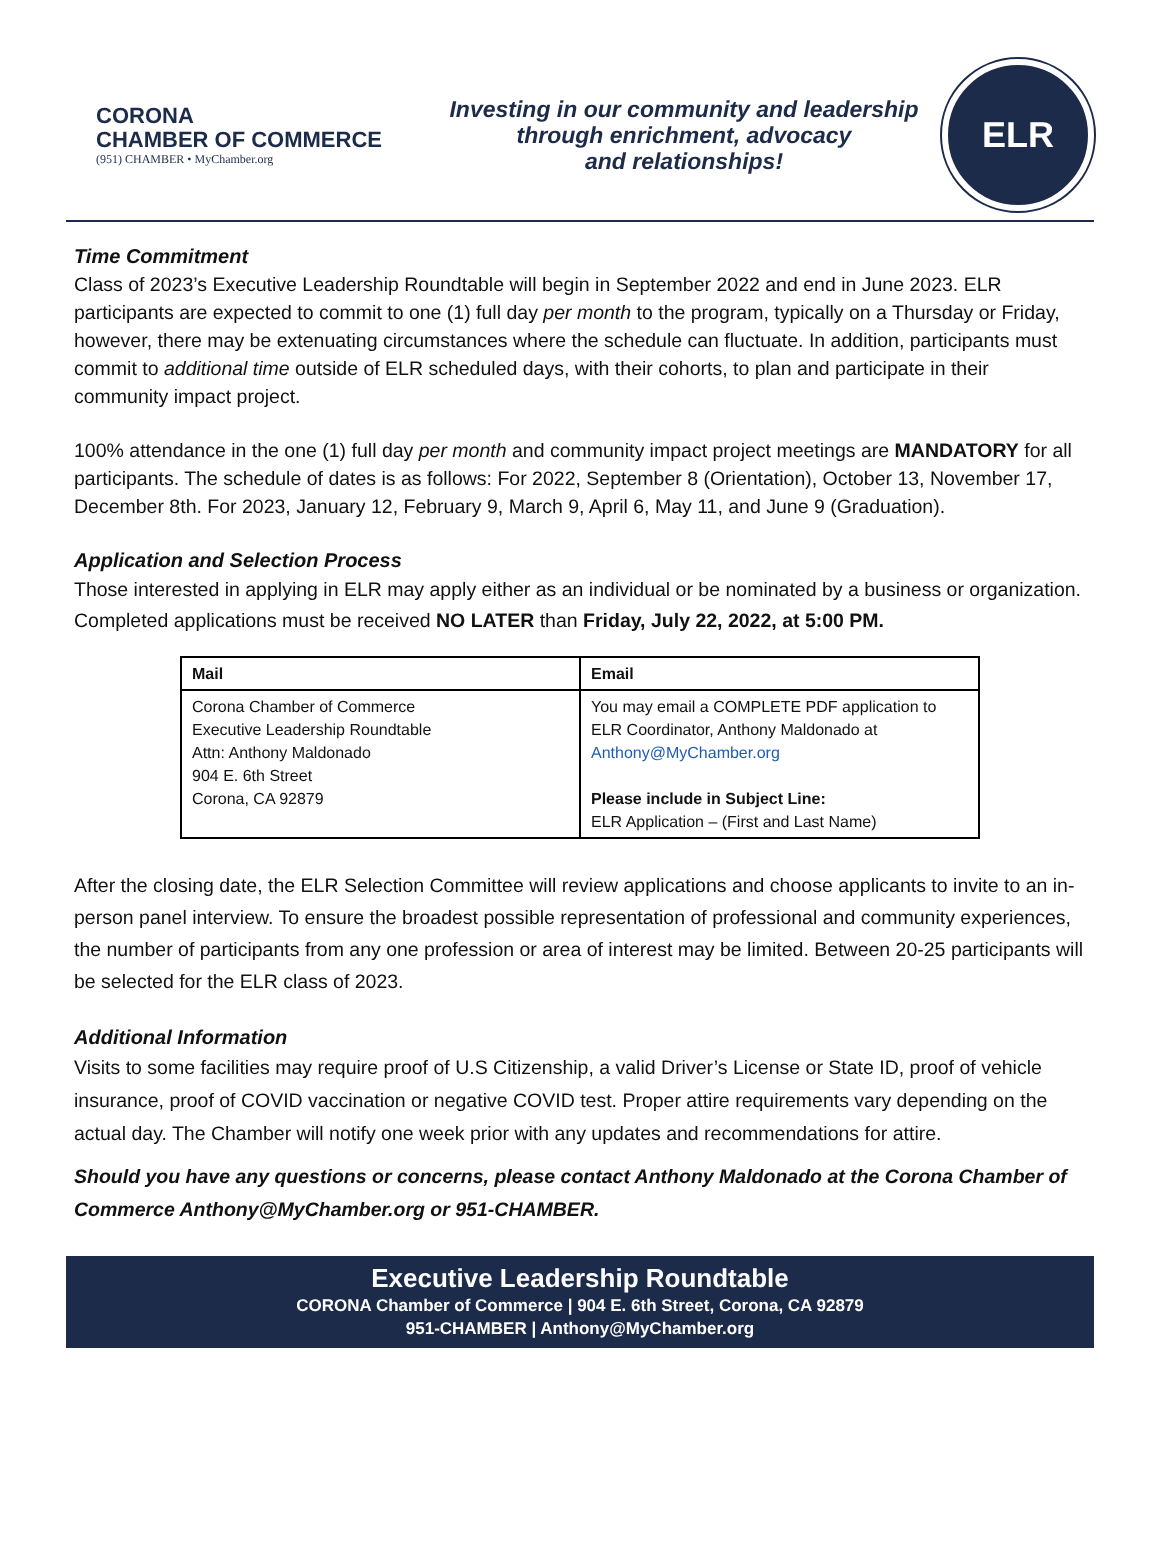CORONA
CHAMBER OF COMMERCE
(951) CHAMBER • MyChamber.org
Investing in our community and leadership
through enrichment, advocacy
and relationships!
ELR
Time Commitment
Class of 2023’s Executive Leadership Roundtable will begin in September 2022 and end in June 2023. ELR participants are expected to commit to one (1) full day per month to the program, typically on a Thursday or Friday, however, there may be extenuating circumstances where the schedule can fluctuate. In addition, participants must commit to additional time outside of ELR scheduled days, with their cohorts, to plan and participate in their community impact project.
100% attendance in the one (1) full day per month and community impact project meetings are MANDATORY for all participants. The schedule of dates is as follows: For 2022, September 8 (Orientation), October 13, November 17, December 8th. For 2023, January 12, February 9, March 9, April 6, May 11, and June 9 (Graduation).
Application and Selection Process
Those interested in applying in ELR may apply either as an individual or be nominated by a business or organization. Completed applications must be received NO LATER than Friday, July 22, 2022, at 5:00 PM.
| Mail | Email |
| --- | --- |
| Corona Chamber of Commerce Executive Leadership Roundtable Attn: Anthony Maldonado 904 E. 6th Street Corona, CA 92879 | You may email a COMPLETE PDF application to ELR Coordinator, Anthony Maldonado at Anthony@MyChamber.org Please include in Subject Line: ELR Application – (First and Last Name) |
After the closing date, the ELR Selection Committee will review applications and choose applicants to invite to an in-person panel interview. To ensure the broadest possible representation of professional and community experiences, the number of participants from any one profession or area of interest may be limited. Between 20-25 participants will be selected for the ELR class of 2023.
Additional Information
Visits to some facilities may require proof of U.S Citizenship, a valid Driver’s License or State ID, proof of vehicle insurance, proof of COVID vaccination or negative COVID test. Proper attire requirements vary depending on the actual day. The Chamber will notify one week prior with any updates and recommendations for attire.
Should you have any questions or concerns, please contact Anthony Maldonado at the Corona Chamber of Commerce Anthony@MyChamber.org or 951-CHAMBER.
Executive Leadership Roundtable
CORONA Chamber of Commerce | 904 E. 6th Street, Corona, CA 92879
951-CHAMBER | Anthony@MyChamber.org